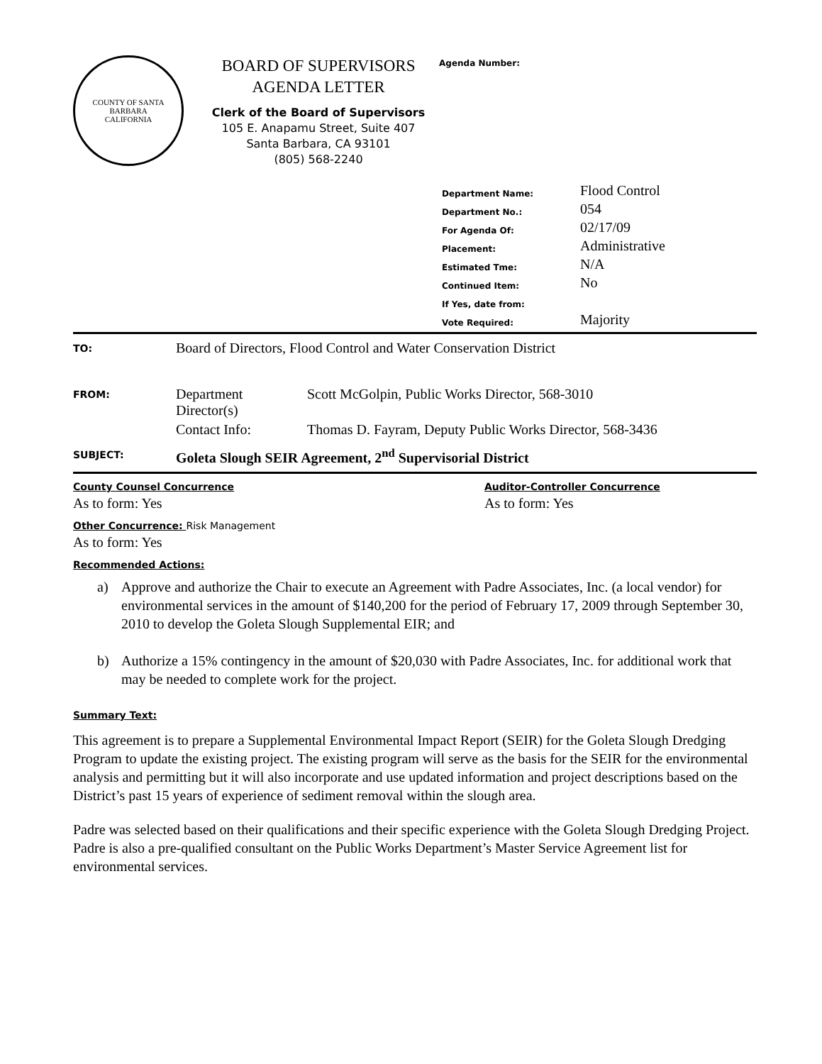COUNTY OF SANTA BARBARA
CALIFORNIA
BOARD OF SUPERVISORS
AGENDA LETTER
Clerk of the Board of Supervisors
105 E. Anapamu Street, Suite 407
Santa Barbara, CA 93101
(805) 568-2240
Agenda Number:
| Department Name: | Flood Control |
| Department No.: | 054 |
| For Agenda Of: | 02/17/09 |
| Placement: | Administrative |
| Estimated Tme: | N/A |
| Continued Item: | No |
| If Yes, date from: | |
| Vote Required: | Majority |
| TO: | Board of Directors, Flood Control and Water Conservation District | |
| FROM: | Department Director(s) | Scott McGolpin, Public Works Director, 568-3010 |
| | Contact Info: | Thomas D. Fayram, Deputy Public Works Director, 568-3436 |
| SUBJECT: | Goleta Slough SEIR Agreement, 2<sup>nd</sup> Supervisorial District | |
County Counsel Concurrence
As to form: Yes
Auditor-Controller Concurrence
As to form: Yes
Other Concurrence: Risk Management
As to form: Yes
Recommended Actions:
a) Approve and authorize the Chair to execute an Agreement with Padre Associates, Inc. (a local vendor) for environmental services in the amount of $140,200 for the period of February 17, 2009 through September 30, 2010 to develop the Goleta Slough Supplemental EIR; and
b) Authorize a 15% contingency in the amount of $20,030 with Padre Associates, Inc. for additional work that may be needed to complete work for the project.
Summary Text:
This agreement is to prepare a Supplemental Environmental Impact Report (SEIR) for the Goleta Slough Dredging Program to update the existing project. The existing program will serve as the basis for the SEIR for the environmental analysis and permitting but it will also incorporate and use updated information and project descriptions based on the District’s past 15 years of experience of sediment removal within the slough area.
Padre was selected based on their qualifications and their specific experience with the Goleta Slough Dredging Project. Padre is also a pre-qualified consultant on the Public Works Department’s Master Service Agreement list for environmental services.